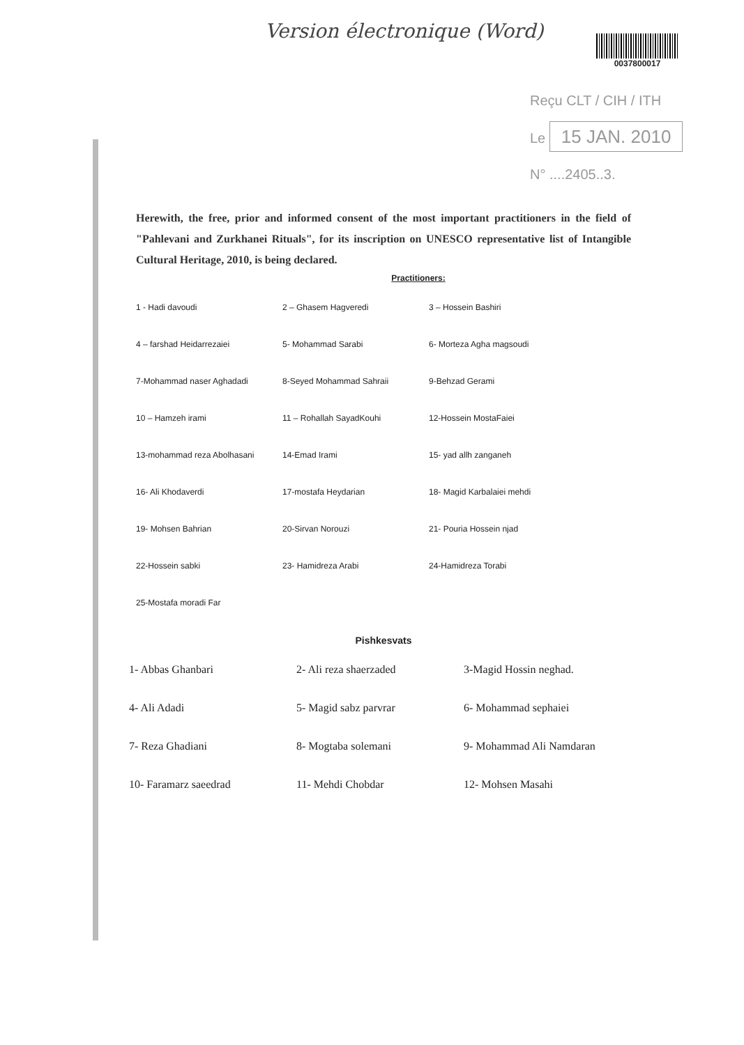Version électronique (Word) 0037800017
Reçu CLT / CIH / ITH
Le 15 JAN. 2010
N° ....2405..3.
Herewith, the free, prior and informed consent of the most important practitioners in the field of "Pahlevani and Zurkhanei Rituals", for its inscription on UNESCO representative list of Intangible Cultural Heritage, 2010, is being declared.
Practitioners:
1 - Hadi davoudi 2 – Ghasem Hagveredi 3 – Hossein Bashiri
4 – farshad Heidarrezaiei 5- Mohammad Sarabi 6- Morteza Agha magsoudi
7-Mohammad naser Aghadadi 8-Seyed Mohammad Sahraii 9-Behzad Gerami
10 – Hamzeh irami 11 – Rohallah SayadKouhi 12-Hossein MostaFaiei
13-mohammad reza Abolhasani 14-Emad Irami 15- yad allh zanganeh
16- Ali Khodaverdi 17-mostafa Heydarian 18- Magid Karbalaiei mehdi
19- Mohsen Bahrian 20-Sirvan Norouzi 21- Pouria Hossein njad
22-Hossein sabki 23- Hamidreza Arabi 24-Hamidreza Torabi
25-Mostafa moradi Far
Pishkesvats
1- Abbas Ghanbari 2- Ali reza shaerzaded 3-Magid Hossin neghad.
4- Ali Adadi 5- Magid sabz parvrar 6- Mohammad sephaiei
7- Reza Ghadiani 8- Mogtaba solemani 9- Mohammad Ali Namdaran
10- Faramarz saeedrad 11- Mehdi Chobdar 12- Mohsen Masahi